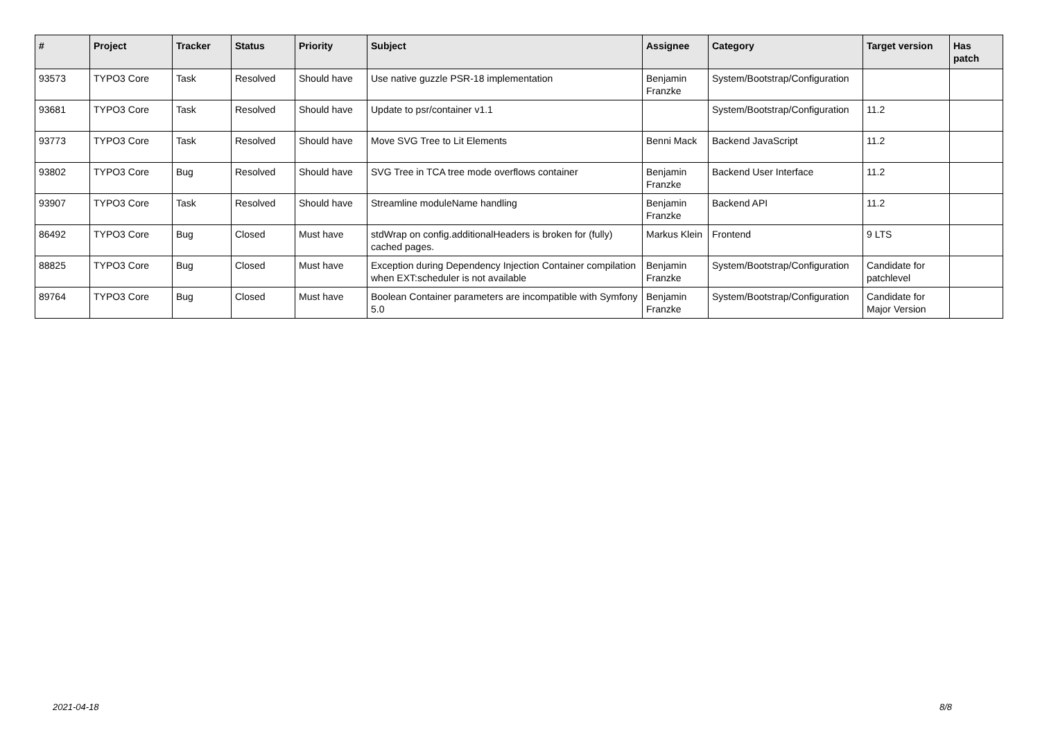| # | Project | Tracker | Status | Priority | Subject | Assignee | Category | Target version | Has patch |
| --- | --- | --- | --- | --- | --- | --- | --- | --- | --- |
| 93573 | TYPO3 Core | Task | Resolved | Should have | Use native guzzle PSR-18 implementation | Benjamin Franzke | System/Bootstrap/Configuration | | |
| 93681 | TYPO3 Core | Task | Resolved | Should have | Update to psr/container v1.1 | | System/Bootstrap/Configuration | 11.2 | |
| 93773 | TYPO3 Core | Task | Resolved | Should have | Move SVG Tree to Lit Elements | Benni Mack | Backend JavaScript | 11.2 | |
| 93802 | TYPO3 Core | Bug | Resolved | Should have | SVG Tree in TCA tree mode overflows container | Benjamin Franzke | Backend User Interface | 11.2 | |
| 93907 | TYPO3 Core | Task | Resolved | Should have | Streamline moduleName handling | Benjamin Franzke | Backend API | 11.2 | |
| 86492 | TYPO3 Core | Bug | Closed | Must have | stdWrap on config.additionalHeaders is broken for (fully) cached pages. | Markus Klein | Frontend | 9 LTS | |
| 88825 | TYPO3 Core | Bug | Closed | Must have | Exception during Dependency Injection Container compilation when EXT:scheduler is not available | Benjamin Franzke | System/Bootstrap/Configuration | Candidate for patchlevel | |
| 89764 | TYPO3 Core | Bug | Closed | Must have | Boolean Container parameters are incompatible with Symfony 5.0 | Benjamin Franzke | System/Bootstrap/Configuration | Candidate for Major Version | |
2021-04-18 8/8